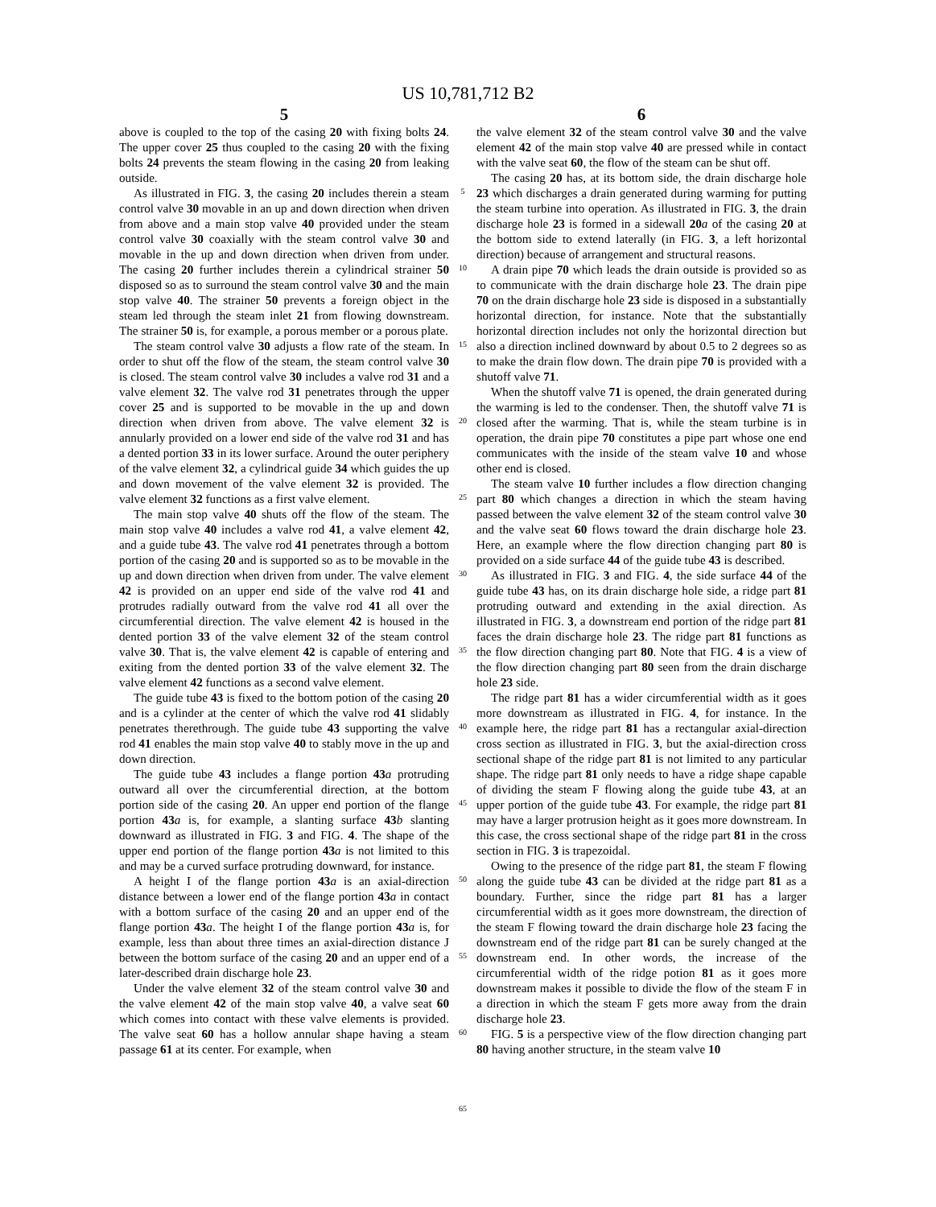US 10,781,712 B2
5
above is coupled to the top of the casing 20 with fixing bolts 24. The upper cover 25 thus coupled to the casing 20 with the fixing bolts 24 prevents the steam flowing in the casing 20 from leaking outside.
As illustrated in FIG. 3, the casing 20 includes therein a steam control valve 30 movable in an up and down direction when driven from above and a main stop valve 40 provided under the steam control valve 30 coaxially with the steam control valve 30 and movable in the up and down direction when driven from under. The casing 20 further includes therein a cylindrical strainer 50 disposed so as to surround the steam control valve 30 and the main stop valve 40. The strainer 50 prevents a foreign object in the steam led through the steam inlet 21 from flowing downstream. The strainer 50 is, for example, a porous member or a porous plate.
The steam control valve 30 adjusts a flow rate of the steam. In order to shut off the flow of the steam, the steam control valve 30 is closed. The steam control valve 30 includes a valve rod 31 and a valve element 32. The valve rod 31 penetrates through the upper cover 25 and is supported to be movable in the up and down direction when driven from above. The valve element 32 is annularly provided on a lower end side of the valve rod 31 and has a dented portion 33 in its lower surface. Around the outer periphery of the valve element 32, a cylindrical guide 34 which guides the up and down movement of the valve element 32 is provided. The valve element 32 functions as a first valve element.
The main stop valve 40 shuts off the flow of the steam. The main stop valve 40 includes a valve rod 41, a valve element 42, and a guide tube 43. The valve rod 41 penetrates through a bottom portion of the casing 20 and is supported so as to be movable in the up and down direction when driven from under. The valve element 42 is provided on an upper end side of the valve rod 41 and protrudes radially outward from the valve rod 41 all over the circumferential direction. The valve element 42 is housed in the dented portion 33 of the valve element 32 of the steam control valve 30. That is, the valve element 42 is capable of entering and exiting from the dented portion 33 of the valve element 32. The valve element 42 functions as a second valve element.
The guide tube 43 is fixed to the bottom potion of the casing 20 and is a cylinder at the center of which the valve rod 41 slidably penetrates therethrough. The guide tube 43 supporting the valve rod 41 enables the main stop valve 40 to stably move in the up and down direction.
The guide tube 43 includes a flange portion 43 a protruding outward all over the circumferential direction, at the bottom portion side of the casing 20. An upper end portion of the flange portion 43 a is, for example, a slanting surface 43 b slanting downward as illustrated in FIG. 3 and FIG. 4. The shape of the upper end portion of the flange portion 43 a is not limited to this and may be a curved surface protruding downward, for instance.
A height I of the flange portion 43 a is an axial-direction distance between a lower end of the flange portion 43 a in contact with a bottom surface of the casing 20 and an upper end of the flange portion 43 a. The height I of the flange portion 43 a is, for example, less than about three times an axial-direction distance J between the bottom surface of the casing 20 and an upper end of a later-described drain discharge hole 23.
Under the valve element 32 of the steam control valve 30 and the valve element 42 of the main stop valve 40, a valve seat 60 which comes into contact with these valve elements is provided. The valve seat 60 has a hollow annular shape having a steam passage 61 at its center. For example, when
5
10
15
20
25
30
35
40
45
50
55
60
65
6
the valve element 32 of the steam control valve 30 and the valve element 42 of the main stop valve 40 are pressed while in contact with the valve seat 60, the flow of the steam can be shut off.
The casing 20 has, at its bottom side, the drain discharge hole 23 which discharges a drain generated during warming for putting the steam turbine into operation. As illustrated in FIG. 3, the drain discharge hole 23 is formed in a sidewall 20 a of the casing 20 at the bottom side to extend laterally (in FIG. 3, a left horizontal direction) because of arrangement and structural reasons.
A drain pipe 70 which leads the drain outside is provided so as to communicate with the drain discharge hole 23. The drain pipe 70 on the drain discharge hole 23 side is disposed in a substantially horizontal direction, for instance. Note that the substantially horizontal direction includes not only the horizontal direction but also a direction inclined downward by about 0.5 to 2 degrees so as to make the drain flow down. The drain pipe 70 is provided with a shutoff valve 71.
When the shutoff valve 71 is opened, the drain generated during the warming is led to the condenser. Then, the shutoff valve 71 is closed after the warming. That is, while the steam turbine is in operation, the drain pipe 70 constitutes a pipe part whose one end communicates with the inside of the steam valve 10 and whose other end is closed.
The steam valve 10 further includes a flow direction changing part 80 which changes a direction in which the steam having passed between the valve element 32 of the steam control valve 30 and the valve seat 60 flows toward the drain discharge hole 23. Here, an example where the flow direction changing part 80 is provided on a side surface 44 of the guide tube 43 is described.
As illustrated in FIG. 3 and FIG. 4, the side surface 44 of the guide tube 43 has, on its drain discharge hole side, a ridge part 81 protruding outward and extending in the axial direction. As illustrated in FIG. 3, a downstream end portion of the ridge part 81 faces the drain discharge hole 23. The ridge part 81 functions as the flow direction changing part 80. Note that FIG. 4 is a view of the flow direction changing part 80 seen from the drain discharge hole 23 side.
The ridge part 81 has a wider circumferential width as it goes more downstream as illustrated in FIG. 4, for instance. In the example here, the ridge part 81 has a rectangular axial-direction cross section as illustrated in FIG. 3, but the axial-direction cross sectional shape of the ridge part 81 is not limited to any particular shape. The ridge part 81 only needs to have a ridge shape capable of dividing the steam F flowing along the guide tube 43, at an upper portion of the guide tube 43. For example, the ridge part 81 may have a larger protrusion height as it goes more downstream. In this case, the cross sectional shape of the ridge part 81 in the cross section in FIG. 3 is trapezoidal.
Owing to the presence of the ridge part 81, the steam F flowing along the guide tube 43 can be divided at the ridge part 81 as a boundary. Further, since the ridge part 81 has a larger circumferential width as it goes more downstream, the direction of the steam F flowing toward the drain discharge hole 23 facing the downstream end of the ridge part 81 can be surely changed at the downstream end. In other words, the increase of the circumferential width of the ridge potion 81 as it goes more downstream makes it possible to divide the flow of the steam F in a direction in which the steam F gets more away from the drain discharge hole 23.
FIG. 5 is a perspective view of the flow direction changing part 80 having another structure, in the steam valve 10